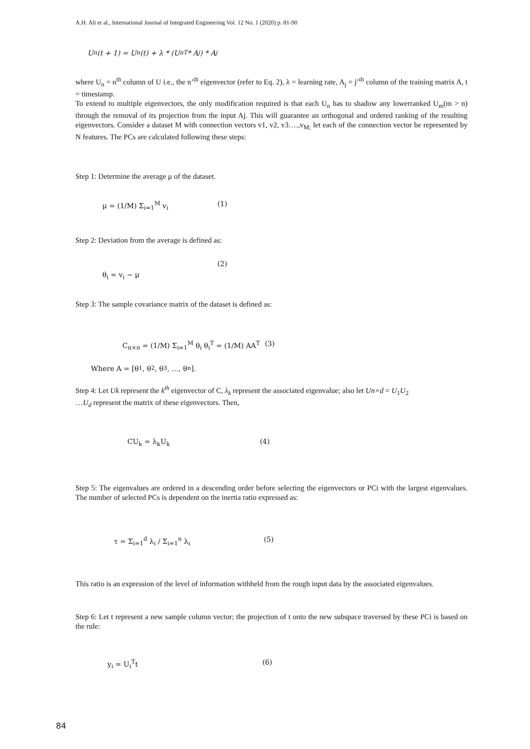A.H. Ali et al., International Journal of Integrated Engineering Vol. 12 No. 1 (2020) p. 81-90
U<sub>n</sub>(t + 1) = U<sub>n</sub>(t) + λ * (U<sub>n</sub><sup>T</sup> * A<sub>j</sub>) * A<sub>j</sub>
where U<sub>n</sub> = n<sup>th</sup> column of U i.e., the n’<sup>th</sup> eigenvector (refer to Eq. 2), λ = learning rate, A<sub>j</sub> = j’<sup>th</sup> column of the training matrix A, t = timestamp.
To extend to multiple eigenvectors, the only modification required is that each U<sub>n</sub> has to shadow any lowerranked U<sub>m</sub>(m > n) through the removal of its projection from the input Aj. This will guarantee an orthogonal and ordered ranking of the resulting eigenvectors. Consider a dataset M with connection vectors v1, v2, v3….,v<sub>M;</sub> let each of the connection vector be represented by N features. The PCs are calculated following these steps:
Step 1: Determine the average μ of the dataset.
μ = (1/M) Σ<sub>i=1</sub><sup>M</sup> v<sub>i</sub> (1)
Step 2: Deviation from the average is defined as:
θ<sub>i</sub> = v<sub>i</sub> − μ (2)
Step 3: The sample covariance matrix of the dataset is defined as:
C<sub>n×n</sub> = (1/M) Σ<sub>i=1</sub><sup>M</sup> θ<sub>i</sub> θ<sub>i</sub><sup>T</sup> = (1/M) AA<sup>T</sup> (3)
Where A = [θ<sub>1</sub>, θ<sub>2</sub>, θ<sub>3</sub>, …, θ<sub>n</sub>].
Step 4: Let Uk represent the k<sup>th</sup> eigenvector of C, λ<sub>k</sub> represent the associated eigenvalue; also let Un×d = U<sub>1</sub>U<sub>2</sub>
…U<sub>d</sub> represent the matrix of these eigenvectors. Then,
CU<sub>k</sub> = λ<sub>k</sub>U<sub>k</sub> (4)
Step 5: The eigenvalues are ordered in a descending order before selecting the eigenvectors or PCi with the largest eigenvalues. The number of selected PCs is dependent on the inertia ratio expressed as:
τ = Σ<sub>i=1</sub><sup>d</sup> λ<sub>i</sub> / Σ<sub>i=1</sub><sup>n</sup> λ<sub>i</sub> (5)
This ratio is an expression of the level of information withheld from the rough input data by the associated eigenvalues.
Step 6: Let t represent a new sample column vector; the projection of t onto the new subspace traversed by these PCi is based on the rule:
y<sub>i</sub> = U<sub>i</sub><sup>T</sup>t (6)
84